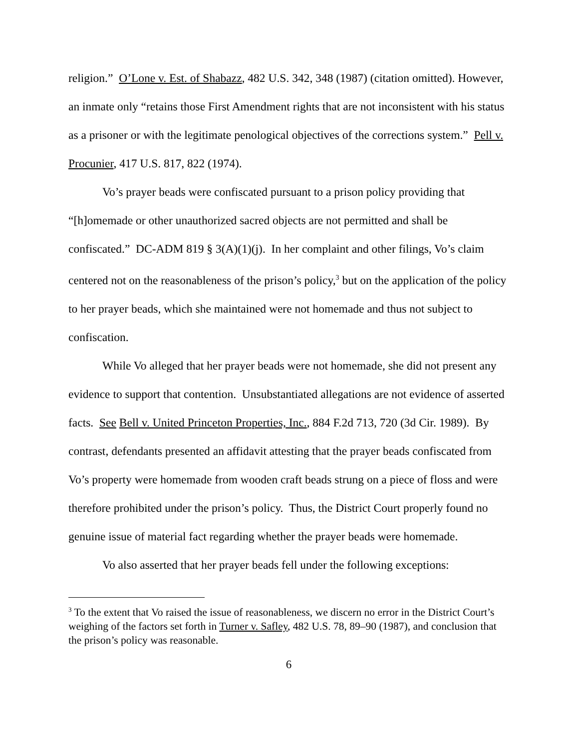religion.” O’Lone v. Est. of Shabazz, 482 U.S. 342, 348 (1987) (citation omitted). However, an inmate only “retains those First Amendment rights that are not inconsistent with his status as a prisoner or with the legitimate penological objectives of the corrections system.” Pell v. Procunier, 417 U.S. 817, 822 (1974).
Vo’s prayer beads were confiscated pursuant to a prison policy providing that “[h]omemade or other unauthorized sacred objects are not permitted and shall be confiscated.” DC-ADM 819 § 3(A)(1)(j). In her complaint and other filings, Vo’s claim centered not on the reasonableness of the prison’s policy,<sup>3</sup> but on the application of the policy to her prayer beads, which she maintained were not homemade and thus not subject to confiscation.
While Vo alleged that her prayer beads were not homemade, she did not present any evidence to support that contention. Unsubstantiated allegations are not evidence of asserted facts. See Bell v. United Princeton Properties, Inc., 884 F.2d 713, 720 (3d Cir. 1989). By contrast, defendants presented an affidavit attesting that the prayer beads confiscated from Vo’s property were homemade from wooden craft beads strung on a piece of floss and were therefore prohibited under the prison’s policy. Thus, the District Court properly found no genuine issue of material fact regarding whether the prayer beads were homemade.
Vo also asserted that her prayer beads fell under the following exceptions:
<sup>3</sup> To the extent that Vo raised the issue of reasonableness, we discern no error in the District Court’s weighing of the factors set forth in Turner v. Safley, 482 U.S. 78, 89–90 (1987), and conclusion that the prison’s policy was reasonable.
6